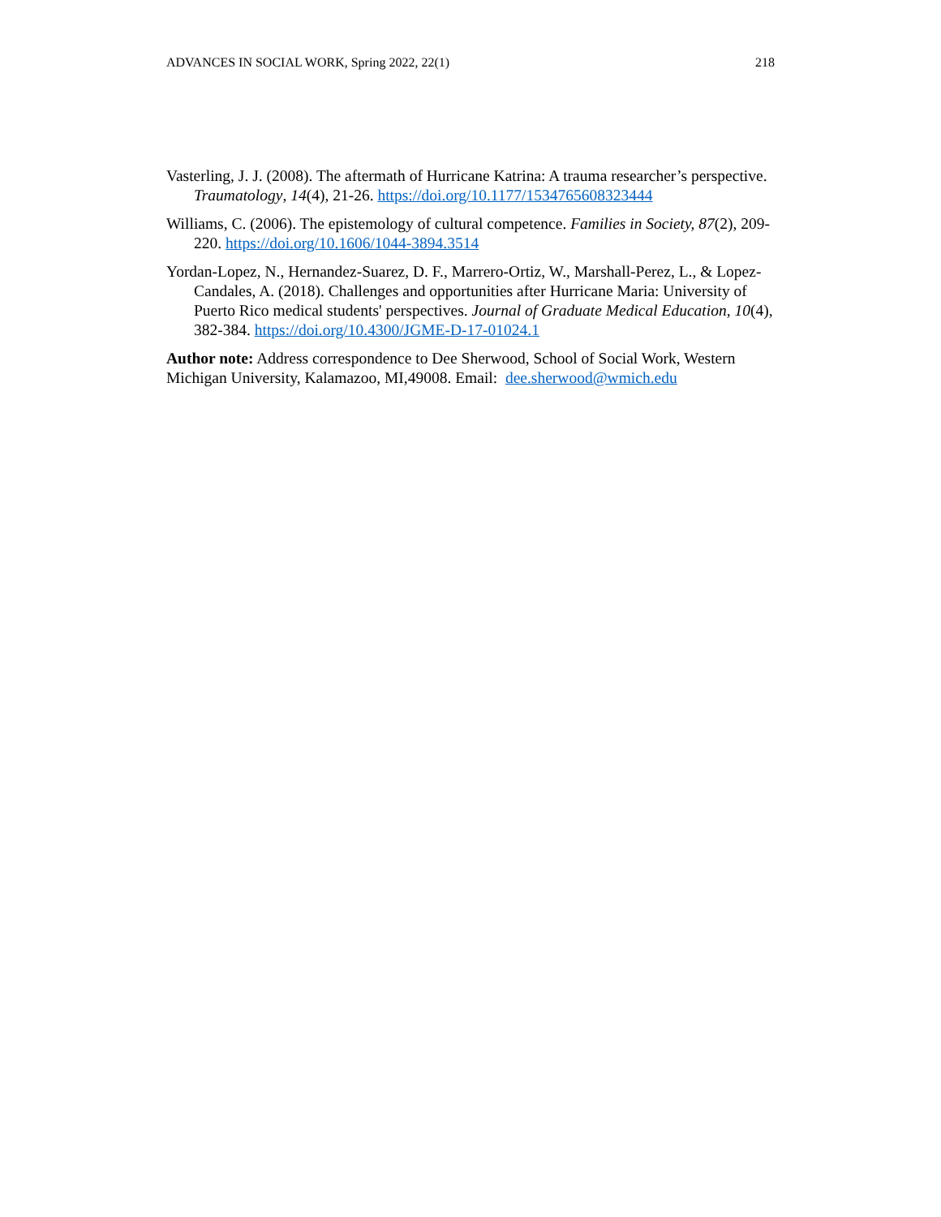ADVANCES IN SOCIAL WORK, Spring 2022, 22(1) 218
Vasterling, J. J. (2008). The aftermath of Hurricane Katrina: A trauma researcher’s perspective. Traumatology, 14(4), 21-26. https://doi.org/10.1177/1534765608323444
Williams, C. (2006). The epistemology of cultural competence. Families in Society, 87(2), 209-220. https://doi.org/10.1606/1044-3894.3514
Yordan-Lopez, N., Hernandez-Suarez, D. F., Marrero-Ortiz, W., Marshall-Perez, L., & Lopez-Candales, A. (2018). Challenges and opportunities after Hurricane Maria: University of Puerto Rico medical students' perspectives. Journal of Graduate Medical Education, 10(4), 382-384. https://doi.org/10.4300/JGME-D-17-01024.1
Author note: Address correspondence to Dee Sherwood, School of Social Work, Western Michigan University, Kalamazoo, MI,49008. Email: dee.sherwood@wmich.edu